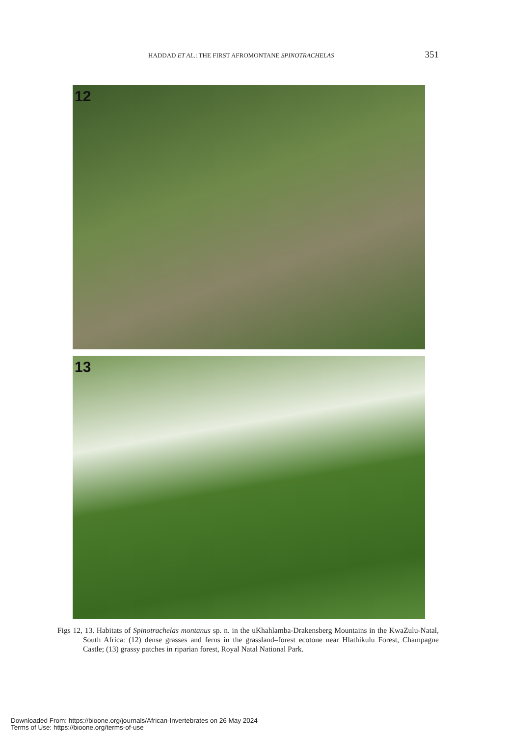HADDAD ET AL.: THE FIRST AFROMONTANE SPINOTRACHELAS 351
12
13
Figs 12, 13. Habitats of Spinotrachelas montanus sp. n. in the uKhahlamba-Drakensberg Mountains in the KwaZulu-Natal, South Africa: (12) dense grasses and ferns in the grassland–forest ecotone near Hlathikulu Forest, Champagne Castle; (13) grassy patches in riparian forest, Royal Natal National Park.
Downloaded From: https://bioone.org/journals/African-Invertebrates on 26 May 2024
Terms of Use: https://bioone.org/terms-of-use